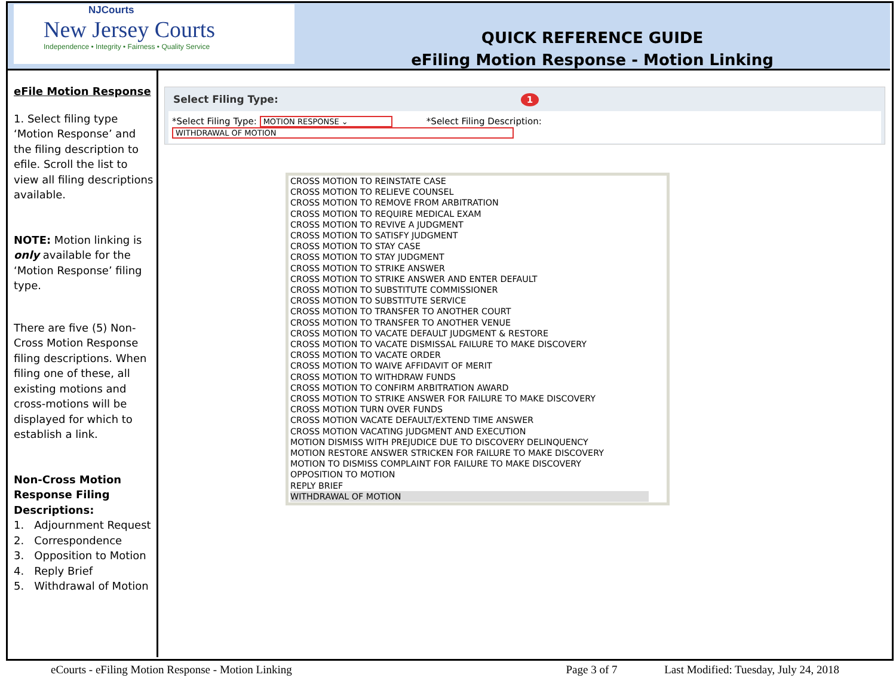NJCourts
New Jersey Courts
Independence • Integrity • Fairness • Quality Service
QUICK REFERENCE GUIDE
eFiling Motion Response - Motion Linking
eFile Motion Response
1. Select filing type ‘Motion Response’ and the filing description to efile. Scroll the list to view all filing descriptions available.
NOTE: Motion linking is only available for the ‘Motion Response’ filing type.
There are five (5) Non-Cross Motion Response filing descriptions. When filing one of these, all existing motions and cross-motions will be displayed for which to establish a link.
Non-Cross Motion Response Filing Descriptions:
1. Adjournment Request
2. Correspondence
3. Opposition to Motion
4. Reply Brief
5. Withdrawal of Motion
Select Filing Type: 1
*Select Filing Type: MOTION RESPONSE ⌄ *Select Filing Description: WITHDRAWAL OF MOTION
CROSS MOTION TO REINSTATE CASE
CROSS MOTION TO RELIEVE COUNSEL
CROSS MOTION TO REMOVE FROM ARBITRATION
CROSS MOTION TO REQUIRE MEDICAL EXAM
CROSS MOTION TO REVIVE A JUDGMENT
CROSS MOTION TO SATISFY JUDGMENT
CROSS MOTION TO STAY CASE
CROSS MOTION TO STAY JUDGMENT
CROSS MOTION TO STRIKE ANSWER
CROSS MOTION TO STRIKE ANSWER AND ENTER DEFAULT
CROSS MOTION TO SUBSTITUTE COMMISSIONER
CROSS MOTION TO SUBSTITUTE SERVICE
CROSS MOTION TO TRANSFER TO ANOTHER COURT
CROSS MOTION TO TRANSFER TO ANOTHER VENUE
CROSS MOTION TO VACATE DEFAULT JUDGMENT & RESTORE
CROSS MOTION TO VACATE DISMISSAL FAILURE TO MAKE DISCOVERY
CROSS MOTION TO VACATE ORDER
CROSS MOTION TO WAIVE AFFIDAVIT OF MERIT
CROSS MOTION TO WITHDRAW FUNDS
CROSS MOTION TO CONFIRM ARBITRATION AWARD
CROSS MOTION TO STRIKE ANSWER FOR FAILURE TO MAKE DISCOVERY
CROSS MOTION TURN OVER FUNDS
CROSS MOTION VACATE DEFAULT/EXTEND TIME ANSWER
CROSS MOTION VACATING JUDGMENT AND EXECUTION
MOTION DISMISS WITH PREJUDICE DUE TO DISCOVERY DELINQUENCY
MOTION RESTORE ANSWER STRICKEN FOR FAILURE TO MAKE DISCOVERY
MOTION TO DISMISS COMPLAINT FOR FAILURE TO MAKE DISCOVERY
OPPOSITION TO MOTION
REPLY BRIEF
WITHDRAWAL OF MOTION
eCourts - eFiling Motion Response - Motion Linking Page 3 of 7 Last Modified: Tuesday, July 24, 2018